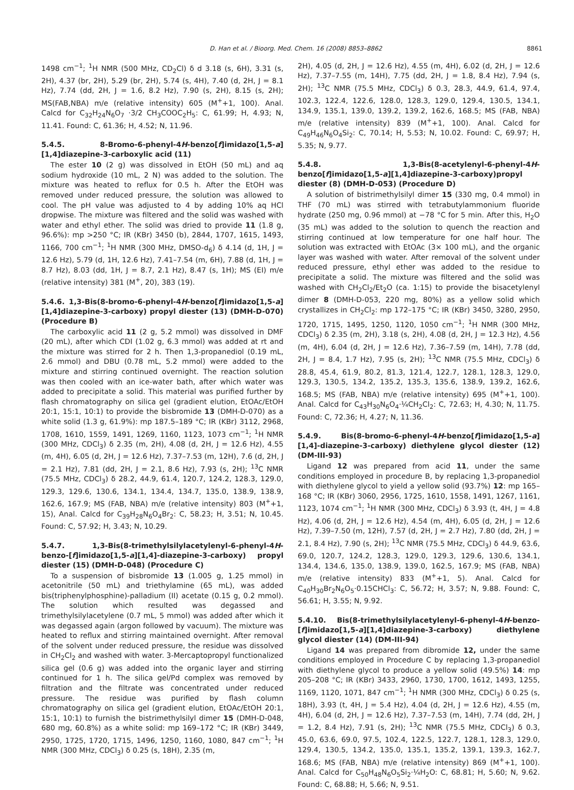D. Han et al. / Bioorg. Med. Chem. 16 (2008) 8853–8862 8861
1498 cm<sup>−1</sup>; <sup>1</sup>H NMR (500 MHz, CD<sub>2</sub>Cl) δ d 3.18 (s, 6H), 3.31 (s, 2H), 4.37 (br, 2H), 5.29 (br, 2H), 5.74 (s, 4H), 7.40 (d, 2H, J = 8.1 Hz), 7.74 (dd, 2H, J = 1.6, 8.2 Hz), 7.90 (s, 2H), 8.15 (s, 2H); MS(FAB,NBA) m/e (relative intensity) 605 (M<sup>+</sup>+1, 100). Anal. Calcd for C<sub>32</sub>H<sub>24</sub>N<sub>6</sub>O<sub>7</sub> ·3/2 CH<sub>3</sub>COOC<sub>2</sub>H<sub>5</sub>: C, 61.99; H, 4.93; N, 11.41. Found: C, 61.36; H, 4.52; N, 11.96.
5.4.5. 8-Bromo-6-phenyl-4H-benzo[f]imidazo[1,5-a][1,4]diazepine-3-carboxylic acid (11)
The ester 10 (2 g) was dissolved in EtOH (50 mL) and aq sodium hydroxide (10 mL, 2 N) was added to the solution. The mixture was heated to reflux for 0.5 h. After the EtOH was removed under reduced pressure, the solution was allowed to cool. The pH value was adjusted to 4 by adding 10% aq HCl dropwise. The mixture was filtered and the solid was washed with water and ethyl ether. The solid was dried to provide 11 (1.8 g, 96.6%): mp >250 °C; IR (KBr) 3450 (b), 2844, 1707, 1615, 1493, 1166, 700 cm<sup>−1</sup>; <sup>1</sup>H NMR (300 MHz, DMSO-d<sub>6</sub>) δ 4.14 (d, 1H, J = 12.6 Hz), 5.79 (d, 1H, 12.6 Hz), 7.41–7.54 (m, 6H), 7.88 (d, 1H, J = 8.7 Hz), 8.03 (dd, 1H, J = 8.7, 2.1 Hz), 8.47 (s, 1H); MS (EI) m/e (relative intensity) 381 (M<sup>+</sup>, 20), 383 (19).
5.4.6. 1,3-Bis(8-bromo-6-phenyl-4H-benzo[f]imidazo[1,5-a][1,4]diazepine-3-carboxy) propyl diester (13) (DMH-D-070) (Procedure B)
The carboxylic acid 11 (2 g, 5.2 mmol) was dissolved in DMF (20 mL), after which CDI (1.02 g, 6.3 mmol) was added at rt and the mixture was stirred for 2 h. Then 1,3-propanediol (0.19 mL, 2.6 mmol) and DBU (0.78 mL, 5.2 mmol) were added to the mixture and stirring continued overnight. The reaction solution was then cooled with an ice-water bath, after which water was added to precipitate a solid. This material was purified further by flash chromatography on silica gel (gradient elution, EtOAc/EtOH 20:1, 15:1, 10:1) to provide the bisbromide 13 (DMH-D-070) as a white solid (1.3 g, 61.9%): mp 187.5–189 °C; IR (KBr) 3112, 2968, 1708, 1610, 1559, 1491, 1269, 1160, 1123, 1073 cm<sup>−1</sup>; <sup>1</sup>H NMR (300 MHz, CDCl<sub>3</sub>) δ 2.35 (m, 2H), 4.08 (d, 2H, J = 12.6 Hz), 4.55 (m, 4H), 6.05 (d, 2H, J = 12.6 Hz), 7.37–7.53 (m, 12H), 7.6 (d, 2H, J = 2.1 Hz), 7.81 (dd, 2H, J = 2.1, 8.6 Hz), 7.93 (s, 2H); <sup>13</sup>C NMR (75.5 MHz, CDCl<sub>3</sub>) δ 28.2, 44.9, 61.4, 120.7, 124.2, 128.3, 129.0, 129.3, 129.6, 130.6, 134.1, 134.4, 134.7, 135.0, 138.9, 138.9, 162.6, 167.9; MS (FAB, NBA) m/e (relative intensity) 803 (M<sup>+</sup>+1, 15), Anal. Calcd for C<sub>39</sub>H<sub>28</sub>N<sub>6</sub>O<sub>4</sub>Br<sub>2</sub>: C, 58.23; H, 3.51; N, 10.45. Found: C, 57.92; H, 3.43; N, 10.29.
5.4.7. 1,3-Bis(8-trimethylsilylacetylenyl-6-phenyl-4H-benzo-[f]imidazo[1,5-a][1,4]-diazepine-3-carboxy) propyl diester (15) (DMH-D-048) (Procedure C)
To a suspension of bisbromide 13 (1.005 g, 1.25 mmol) in acetonitrile (50 mL) and triethylamine (65 mL), was added bis(triphenylphosphine)-palladium (II) acetate (0.15 g, 0.2 mmol). The solution which resulted was degassed and trimethylsilylacetylene (0.7 mL, 5 mmol) was added after which it was degassed again (argon followed by vacuum). The mixture was heated to reflux and stirring maintained overnight. After removal of the solvent under reduced pressure, the residue was dissolved in CH<sub>2</sub>Cl<sub>2</sub> and washed with water. 3-Mercaptopropyl functionalized silica gel (0.6 g) was added into the organic layer and stirring continued for 1 h. The silica gel/Pd complex was removed by filtration and the filtrate was concentrated under reduced pressure. The residue was purified by flash column chromatography on silica gel (gradient elution, EtOAc/EtOH 20:1, 15:1, 10:1) to furnish the bistrimethylsilyl dimer 15 (DMH-D-048, 680 mg, 60.8%) as a white solid: mp 169–172 °C; IR (KBr) 3449, 2950, 1725, 1720, 1715, 1496, 1250, 1160, 1080, 847 cm<sup>−1</sup>; <sup>1</sup>H NMR (300 MHz, CDCl<sub>3</sub>) δ 0.25 (s, 18H), 2.35 (m,
2H), 4.05 (d, 2H, J = 12.6 Hz), 4.55 (m, 4H), 6.02 (d, 2H, J = 12.6 Hz), 7.37–7.55 (m, 14H), 7.75 (dd, 2H, J = 1.8, 8.4 Hz), 7.94 (s, 2H); <sup>13</sup>C NMR (75.5 MHz, CDCl<sub>3</sub>) δ 0.3, 28.3, 44.9, 61.4, 97.4, 102.3, 122.4, 122.6, 128.0, 128.3, 129.0, 129.4, 130.5, 134.1, 134.9, 135.1, 139.0, 139.2, 139.2, 162.6, 168.5; MS (FAB, NBA) m/e (relative intensity) 839 (M<sup>+</sup>+1, 100). Anal. Calcd for C<sub>49</sub>H<sub>46</sub>N<sub>6</sub>O<sub>4</sub>Si<sub>2</sub>: C, 70.14; H, 5.53; N, 10.02. Found: C, 69.97; H, 5.35; N, 9.77.
5.4.8. 1,3-Bis(8-acetylenyl-6-phenyl-4H-benzo[f]imidazo[1,5-a][1,4]diazepine-3-carboxy)propyl diester (8) (DMH-D-053) (Procedure D)
A solution of bistrimethylsilyl dimer 15 (330 mg, 0.4 mmol) in THF (70 mL) was stirred with tetrabutylammonium fluoride hydrate (250 mg, 0.96 mmol) at −78 °C for 5 min. After this, H<sub>2</sub>O (35 mL) was added to the solution to quench the reaction and stirring continued at low temperature for one half hour. The solution was extracted with EtOAc (3× 100 mL), and the organic layer was washed with water. After removal of the solvent under reduced pressure, ethyl ether was added to the residue to precipitate a solid. The mixture was filtered and the solid was washed with CH<sub>2</sub>Cl<sub>2</sub>/Et<sub>2</sub>O (ca. 1:15) to provide the bisacetylenyl dimer 8 (DMH-D-053, 220 mg, 80%) as a yellow solid which crystallizes in CH<sub>2</sub>Cl<sub>2</sub>: mp 172–175 °C; IR (KBr) 3450, 3280, 2950, 1720, 1715, 1495, 1250, 1120, 1050 cm<sup>−1</sup>; <sup>1</sup>H NMR (300 MHz, CDCl<sub>3</sub>) δ 2.35 (m, 2H), 3.18 (s, 2H), 4.08 (d, 2H, J = 12.3 Hz), 4.56 (m, 4H), 6.04 (d, 2H, J = 12.6 Hz), 7.36–7.59 (m, 14H), 7.78 (dd, 2H, J = 8.4, 1.7 Hz), 7.95 (s, 2H); <sup>13</sup>C NMR (75.5 MHz, CDCl<sub>3</sub>) δ 28.8, 45.4, 61.9, 80.2, 81.3, 121.4, 122.7, 128.1, 128.3, 129.0, 129.3, 130.5, 134.2, 135.2, 135.3, 135.6, 138.9, 139.2, 162.6, 168.5; MS (FAB, NBA) m/e (relative intensity) 695 (M<sup>+</sup>+1, 100). Anal. Calcd for C<sub>43</sub>H<sub>30</sub>N<sub>6</sub>O<sub>4</sub>·¼CH<sub>2</sub>Cl<sub>2</sub>: C, 72.63; H, 4.30; N, 11.75. Found: C, 72.36; H, 4.27; N, 11.36.
5.4.9. Bis(8-bromo-6-phenyl-4H-benzo[f]imidazo[1,5-a][1,4]-diazepine-3-carboxy) diethylene glycol diester (12) (DM-III-93)
Ligand 12 was prepared from acid 11, under the same conditions employed in procedure B, by replacing 1,3-propanediol with diethylene glycol to yield a yellow solid (93.7%) 12: mp 165–168 °C; IR (KBr) 3060, 2956, 1725, 1610, 1558, 1491, 1267, 1161, 1123, 1074 cm<sup>−1</sup>; <sup>1</sup>H NMR (300 MHz, CDCl<sub>3</sub>) δ 3.93 (t, 4H, J = 4.8 Hz), 4.06 (d, 2H, J = 12.6 Hz), 4.54 (m, 4H), 6.05 (d, 2H, J = 12.6 Hz), 7.39–7.50 (m, 12H), 7.57 (d, 2H, J = 2.7 Hz), 7.80 (dd, 2H, J = 2.1, 8.4 Hz), 7.90 (s, 2H); <sup>13</sup>C NMR (75.5 MHz, CDCl<sub>3</sub>) δ 44.9, 63.6, 69.0, 120.7, 124.2, 128.3, 129.0, 129.3, 129.6, 130.6, 134.1, 134.4, 134.6, 135.0, 138.9, 139.0, 162.5, 167.9; MS (FAB, NBA) m/e (relative intensity) 833 (M<sup>+</sup>+1, 5). Anal. Calcd for C<sub>40</sub>H<sub>30</sub>Br<sub>2</sub>N<sub>6</sub>O<sub>5</sub>·0.15CHCl<sub>3</sub>: C, 56.72; H, 3.57; N, 9.88. Found: C, 56.61; H, 3.55; N, 9.92.
5.4.10. Bis(8-trimethylsilylacetylenyl-6-phenyl-4H-benzo-[f]imidazo[1,5-a][1,4]diazepine-3-carboxy) diethylene glycol diester (14) (DM-III-94)
Ligand 14 was prepared from dibromide 12, under the same conditions employed in Procedure C by replacing 1,3-propanediol with diethylene glycol to produce a yellow solid (49.5%) 14: mp 205–208 °C; IR (KBr) 3433, 2960, 1730, 1700, 1612, 1493, 1255, 1169, 1120, 1071, 847 cm<sup>−1</sup>; <sup>1</sup>H NMR (300 MHz, CDCl<sub>3</sub>) δ 0.25 (s, 18H), 3.93 (t, 4H, J = 5.4 Hz), 4.04 (d, 2H, J = 12.6 Hz), 4.55 (m, 4H), 6.04 (d, 2H, J = 12.6 Hz), 7.37–7.53 (m, 14H), 7.74 (dd, 2H, J = 1.2, 8.4 Hz), 7.91 (s, 2H); <sup>13</sup>C NMR (75.5 MHz, CDCl<sub>3</sub>) δ 0.3, 45.0, 63.6, 69.0, 97.5, 102.4, 122.5, 122.7, 128.1, 128.3, 129.0, 129.4, 130.5, 134.2, 135.0, 135.1, 135.2, 139.1, 139.3, 162.7, 168.6; MS (FAB, NBA) m/e (relative intensity) 869 (M<sup>+</sup>+1, 100). Anal. Calcd for C<sub>50</sub>H<sub>48</sub>N<sub>6</sub>O<sub>5</sub>Si<sub>2</sub>·¼H<sub>2</sub>O: C, 68.81; H, 5.60; N, 9.62. Found: C, 68.88; H, 5.66; N, 9.51.